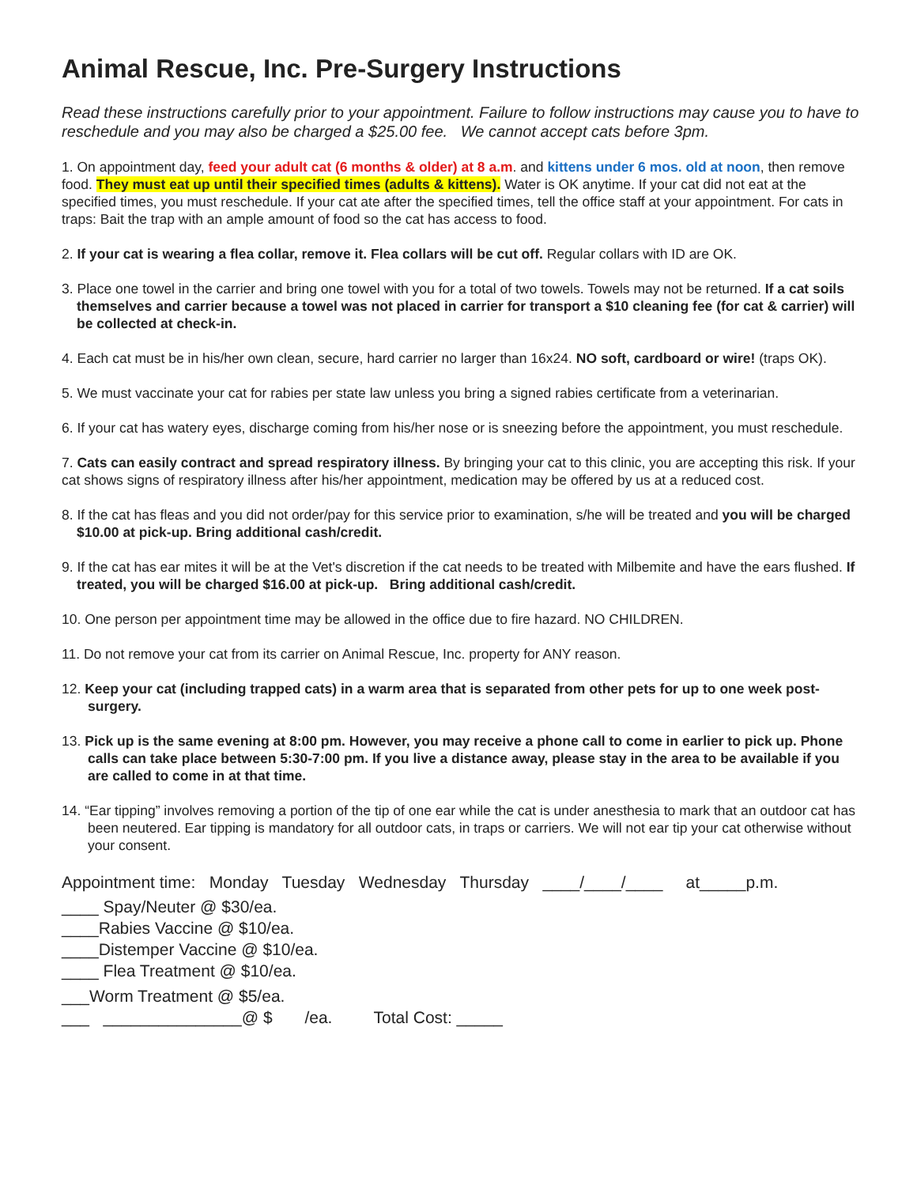Animal Rescue, Inc. Pre-Surgery Instructions
Read these instructions carefully prior to your appointment. Failure to follow instructions may cause you to have to reschedule and you may also be charged a $25.00 fee. We cannot accept cats before 3pm.
1. On appointment day, feed your adult cat (6 months & older) at 8 a.m. and kittens under 6 mos. old at noon, then remove food. They must eat up until their specified times (adults & kittens). Water is OK anytime. If your cat did not eat at the specified times, you must reschedule. If your cat ate after the specified times, tell the office staff at your appointment. For cats in traps: Bait the trap with an ample amount of food so the cat has access to food.
2. If your cat is wearing a flea collar, remove it. Flea collars will be cut off. Regular collars with ID are OK.
3. Place one towel in the carrier and bring one towel with you for a total of two towels. Towels may not be returned. If a cat soils themselves and carrier because a towel was not placed in carrier for transport a $10 cleaning fee (for cat & carrier) will be collected at check-in.
4. Each cat must be in his/her own clean, secure, hard carrier no larger than 16x24. NO soft, cardboard or wire! (traps OK).
5. We must vaccinate your cat for rabies per state law unless you bring a signed rabies certificate from a veterinarian.
6. If your cat has watery eyes, discharge coming from his/her nose or is sneezing before the appointment, you must reschedule.
7. Cats can easily contract and spread respiratory illness. By bringing your cat to this clinic, you are accepting this risk. If your cat shows signs of respiratory illness after his/her appointment, medication may be offered by us at a reduced cost.
8. If the cat has fleas and you did not order/pay for this service prior to examination, s/he will be treated and you will be charged $10.00 at pick-up. Bring additional cash/credit.
9. If the cat has ear mites it will be at the Vet's discretion if the cat needs to be treated with Milbemite and have the ears flushed. If treated, you will be charged $16.00 at pick-up. Bring additional cash/credit.
10. One person per appointment time may be allowed in the office due to fire hazard. NO CHILDREN.
11. Do not remove your cat from its carrier on Animal Rescue, Inc. property for ANY reason.
12. Keep your cat (including trapped cats) in a warm area that is separated from other pets for up to one week post-surgery.
13. Pick up is the same evening at 8:00 pm. However, you may receive a phone call to come in earlier to pick up. Phone calls can take place between 5:30-7:00 pm. If you live a distance away, please stay in the area to be available if you are called to come in at that time.
14. “Ear tipping” involves removing a portion of the tip of one ear while the cat is under anesthesia to mark that an outdoor cat has been neutered. Ear tipping is mandatory for all outdoor cats, in traps or carriers. We will not ear tip your cat otherwise without your consent.
Appointment time: Monday Tuesday Wednesday Thursday ____/____/____ at_____p.m.
____ Spay/Neuter @ $30/ea.
____Rabies Vaccine @ $10/ea.
____Distemper Vaccine @ $10/ea.
____ Flea Treatment @ $10/ea.
___Worm Treatment @ $5/ea.
___ _______________@ $ /ea. Total Cost: _____